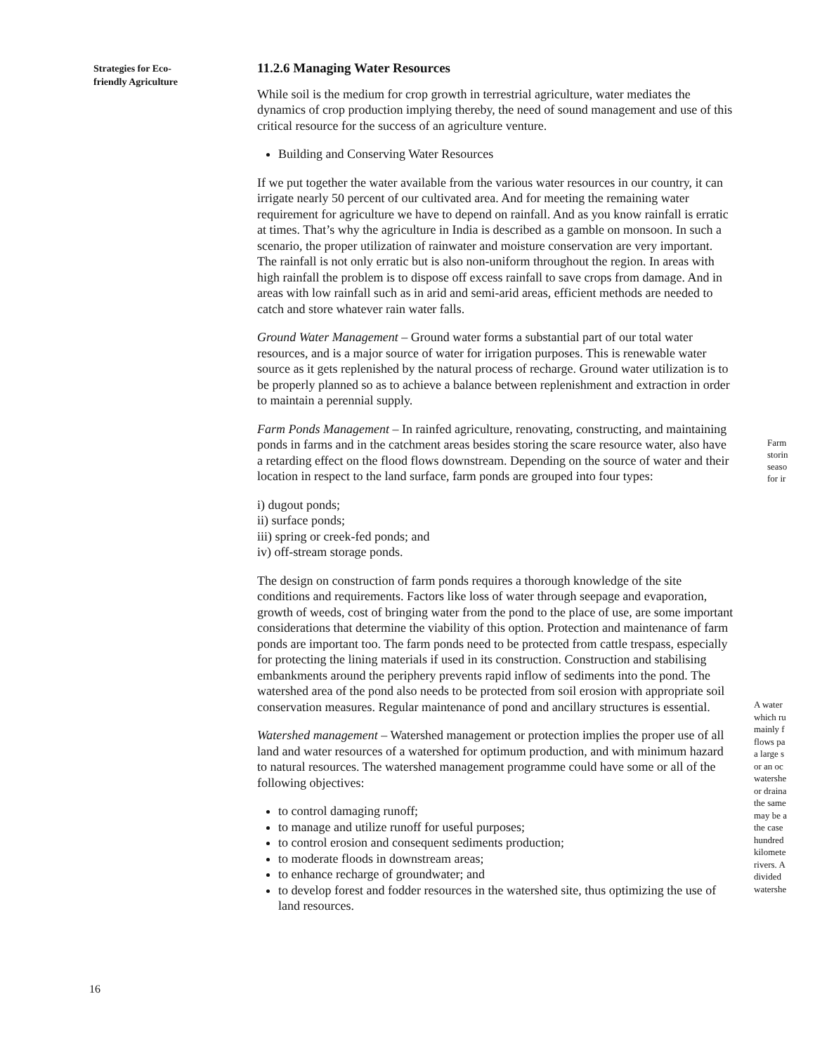Strategies for Eco-
friendly Agriculture
11.2.6 Managing Water Resources
While soil is the medium for crop growth in terrestrial agriculture, water mediates the dynamics of crop production implying thereby, the need of sound management and use of this critical resource for the success of an agriculture venture.
Building and Conserving Water Resources
If we put together the water available from the various water resources in our country, it can irrigate nearly 50 percent of our cultivated area. And for meeting the remaining water requirement for agriculture we have to depend on rainfall. And as you know rainfall is erratic at times. That’s why the agriculture in India is described as a gamble on monsoon. In such a scenario, the proper utilization of rainwater and moisture conservation are very important. The rainfall is not only erratic but is also non-uniform throughout the region. In areas with high rainfall the problem is to dispose off excess rainfall to save crops from damage. And in areas with low rainfall such as in arid and semi-arid areas, efficient methods are needed to catch and store whatever rain water falls.
Ground Water Management – Ground water forms a substantial part of our total water resources, and is a major source of water for irrigation purposes. This is renewable water source as it gets replenished by the natural process of recharge. Ground water utilization is to be properly planned so as to achieve a balance between replenishment and extraction in order to maintain a perennial supply.
Farm Ponds Management – In rainfed agriculture, renovating, constructing, and maintaining ponds in farms and in the catchment areas besides storing the scare resource water, also have a retarding effect on the flood flows downstream. Depending on the source of water and their location in respect to the land surface, farm ponds are grouped into four types:
i) dugout ponds;
ii) surface ponds;
iii) spring or creek-fed ponds; and
iv) off-stream storage ponds.
The design on construction of farm ponds requires a thorough knowledge of the site conditions and requirements. Factors like loss of water through seepage and evaporation, growth of weeds, cost of bringing water from the pond to the place of use, are some important considerations that determine the viability of this option. Protection and maintenance of farm ponds are important too. The farm ponds need to be protected from cattle trespass, especially for protecting the lining materials if used in its construction. Construction and stabilising embankments around the periphery prevents rapid inflow of sediments into the pond. The watershed area of the pond also needs to be protected from soil erosion with appropriate soil conservation measures. Regular maintenance of pond and ancillary structures is essential.
Watershed management – Watershed management or protection implies the proper use of all land and water resources of a watershed for optimum production, and with minimum hazard to natural resources. The watershed management programme could have some or all of the following objectives:
to control damaging runoff;
to manage and utilize runoff for useful purposes;
to control erosion and consequent sediments production;
to moderate floods in downstream areas;
to enhance recharge of groundwater; and
to develop forest and fodder resources in the watershed site, thus optimizing the use of land resources.
Farm
storin
seaso
for ir
A water
which ru
mainly f
flows pa
a large s
or an oc
watershe
or draina
the same
may be a
the case
hundred
kilomete
rivers. A
divided
watershe
16